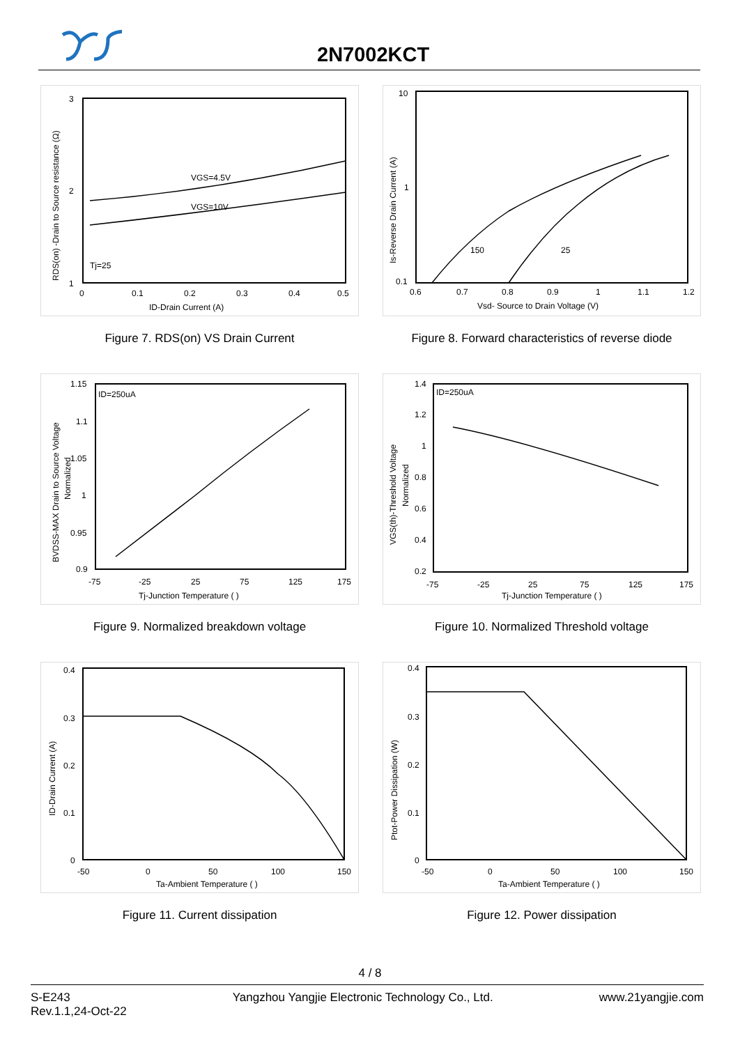2N7002KCT
VGS=4.5V
VGS=10V
Tj=25
3
2
1
0
0.1
0.2
0.3
0.4
0.5
ID-Drain Current (A)
RDS(on) -Drain to Source resistance (Ω)
150
25
10
1
0.1
0.6
0.7
0.8
0.9
1
1.1
1.2
Vsd- Source to Drain Voltage (V)
Is-Reverse Drain Current (A)
Figure 7. RDS(on) VS Drain Current
Figure 8. Forward characteristics of reverse diode
ID=250uA
1.15
1.1
1.05
1
0.95
0.9
-75
-25
25
75
125
175
Tj-Junction Temperature ( )
BVDSS-MAX Drain to Source Voltage
Normalized
ID=250uA
1.4
1.2
1
0.8
0.6
0.4
0.2
-75
-25
25
75
125
175
Tj-Junction Temperature ( )
VGS(th)-Threshold Voltage
Normalized
Figure 9. Normalized breakdown voltage
Figure 10. Normalized Threshold voltage
0.4
0.3
0.2
0.1
0
-50
0
50
100
150
Ta-Ambient Temperature ( )
ID-Drain Current (A)
0.4
0.3
0.2
0.1
0
-50
0
50
100
150
Ta-Ambient Temperature ( )
Ptot-Power Dissipation (W)
Figure 11. Current dissipation
Figure 12. Power dissipation
4 / 8
S-E243
Rev.1.1,24-Oct-22
Yangzhou Yangjie Electronic Technology Co., Ltd.
www.21yangjie.com